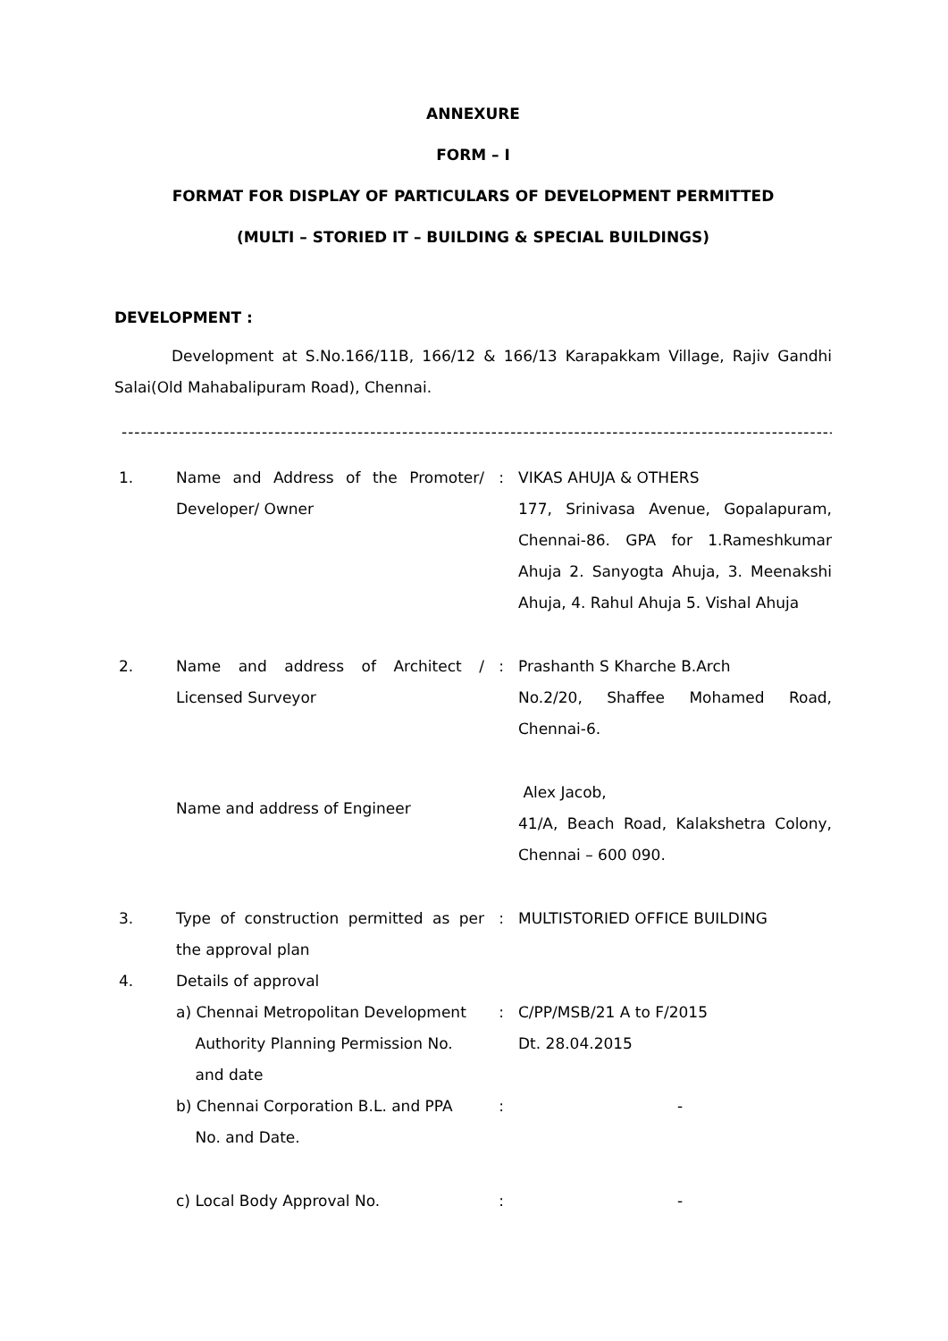ANNEXURE
FORM – I
FORMAT FOR DISPLAY OF PARTICULARS OF DEVELOPMENT PERMITTED
(MULTI – STORIED IT – BUILDING & SPECIAL BUILDINGS)
DEVELOPMENT :
Development at S.No.166/11B, 166/12 & 166/13 Karapakkam Village, Rajiv Gandhi Salai(Old Mahabalipuram Road), Chennai.
----------------------------------------------------------------------------------------------------------------
| 1. | Name and Address of the Promoter/ Developer/ Owner | : | VIKAS AHUJA & OTHERS 177, Srinivasa Avenue, Gopalapuram, Chennai-86. GPA for 1.Rameshkumar Ahuja 2. Sanyogta Ahuja, 3. Meenakshi Ahuja, 4. Rahul Ahuja 5. Vishal Ahuja |
| 2. | Name and address of Architect / Licensed Surveyor | : | Prashanth S Kharche B.Arch No.2/20, Shaffee Mohamed Road, Chennai-6. |
| | Name and address of Engineer | | Alex Jacob, 41/A, Beach Road, Kalakshetra Colony, Chennai – 600 090. |
| 3. | Type of construction permitted as per the approval plan | : | MULTISTORIED OFFICE BUILDING |
| 4. | Details of approval | | |
| | a) Chennai Metropolitan Development Authority Planning Permission No. and date | : | C/PP/MSB/21 A to F/2015 Dt. 28.04.2015 |
| | b) Chennai Corporation B.L. and PPA No. and Date. | : | - |
| | c) Local Body Approval No. | : | - |